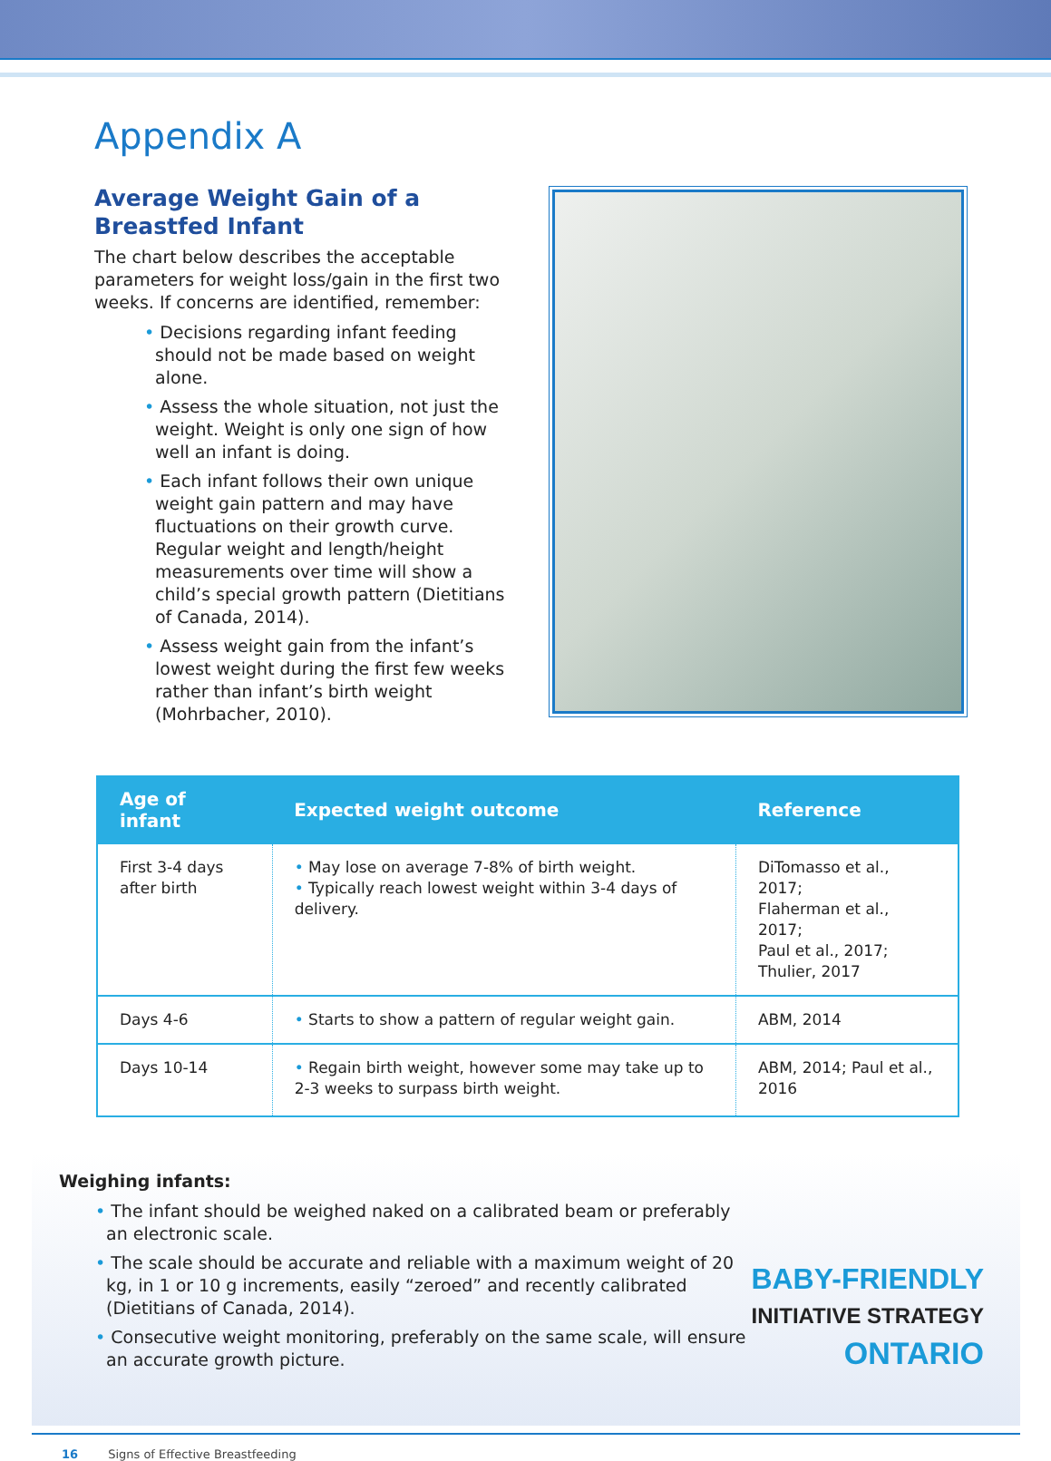Appendix A
Average Weight Gain of a Breastfed Infant
The chart below describes the acceptable parameters for weight loss/gain in the first two weeks. If concerns are identified, remember:
• Decisions regarding infant feeding should not be made based on weight alone.
• Assess the whole situation, not just the weight. Weight is only one sign of how well an infant is doing.
• Each infant follows their own unique weight gain pattern and may have fluctuations on their growth curve. Regular weight and length/height measurements over time will show a child’s special growth pattern (Dietitians of Canada, 2014).
• Assess weight gain from the infant’s lowest weight during the first few weeks rather than infant’s birth weight (Mohrbacher, 2010).
| Age of infant | Expected weight outcome | Reference |
| --- | --- | --- |
| First 3-4 days after birth | • May lose on average 7-8% of birth weight. • Typically reach lowest weight within 3-4 days of delivery. | DiTomasso et al., 2017; Flaherman et al., 2017; Paul et al., 2017; Thulier, 2017 |
| Days 4-6 | • Starts to show a pattern of regular weight gain. | ABM, 2014 |
| Days 10-14 | • Regain birth weight, however some may take up to 2-3 weeks to surpass birth weight. | ABM, 2014; Paul et al., 2016 |
Weighing infants:
• The infant should be weighed naked on a calibrated beam or preferably an electronic scale.
• The scale should be accurate and reliable with a maximum weight of 20 kg, in 1 or 10 g increments, easily “zeroed” and recently calibrated (Dietitians of Canada, 2014).
• Consecutive weight monitoring, preferably on the same scale, will ensure an accurate growth picture.
BABY-FRIENDLY
INITIATIVE STRATEGY
ONTARIO
16 Signs of Effective Breastfeeding